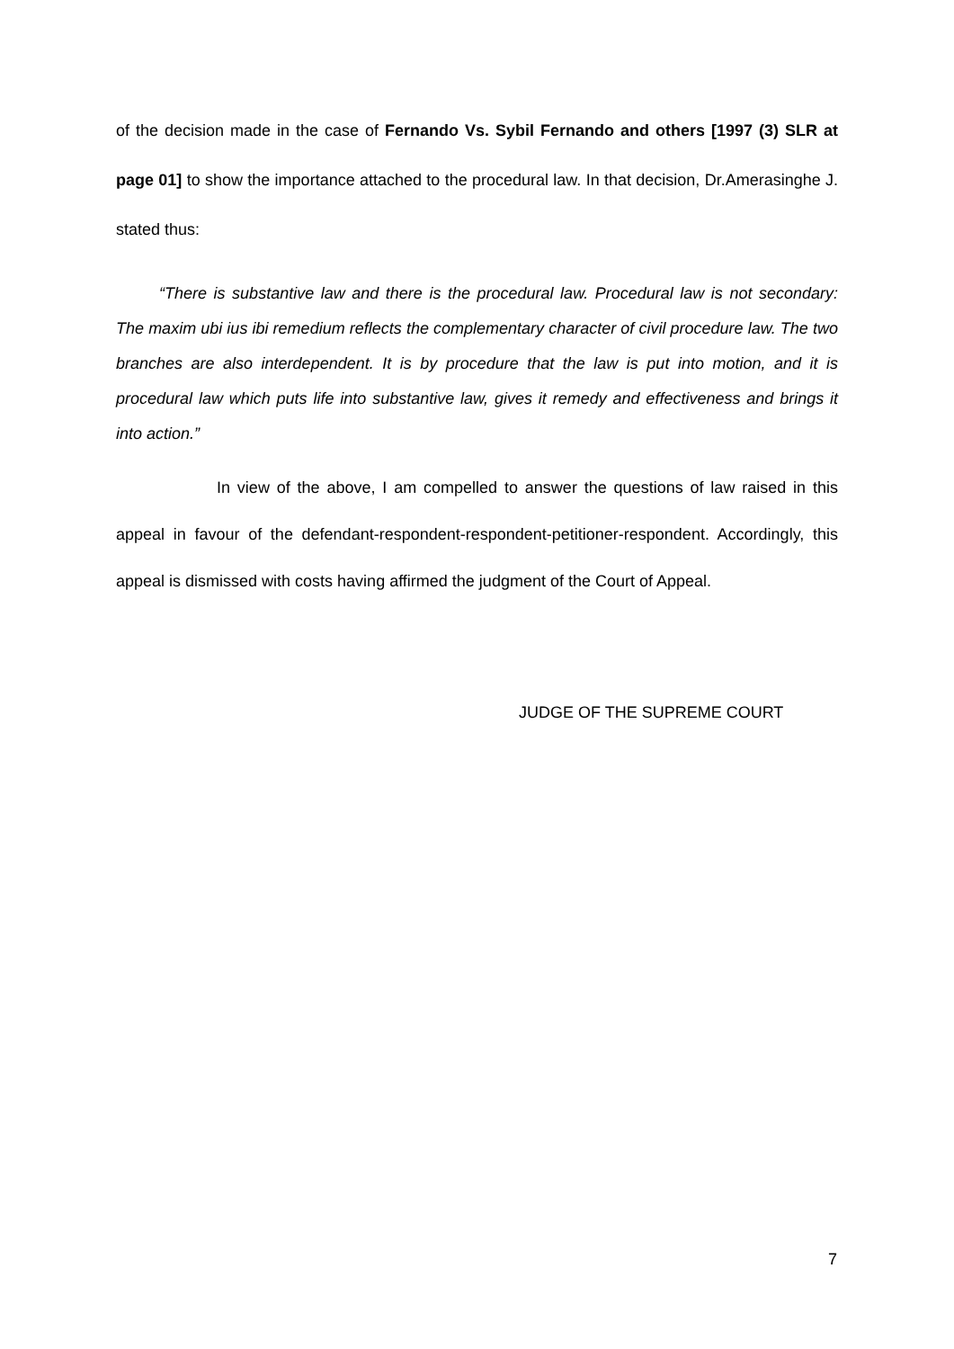of the decision made in the case of Fernando Vs. Sybil Fernando and others [1997 (3) SLR at page 01] to show the importance attached to the procedural law. In that decision, Dr.Amerasinghe J. stated thus:
“There is substantive law and there is the procedural law. Procedural law is not secondary: The maxim ubi ius ibi remedium reflects the complementary character of civil procedure law. The two branches are also interdependent. It is by procedure that the law is put into motion, and it is procedural law which puts life into substantive law, gives it remedy and effectiveness and brings it into action.”
In view of the above, I am compelled to answer the questions of law raised in this appeal in favour of the defendant-respondent-respondent-petitioner-respondent. Accordingly, this appeal is dismissed with costs having affirmed the judgment of the Court of Appeal.
JUDGE OF THE SUPREME COURT
7